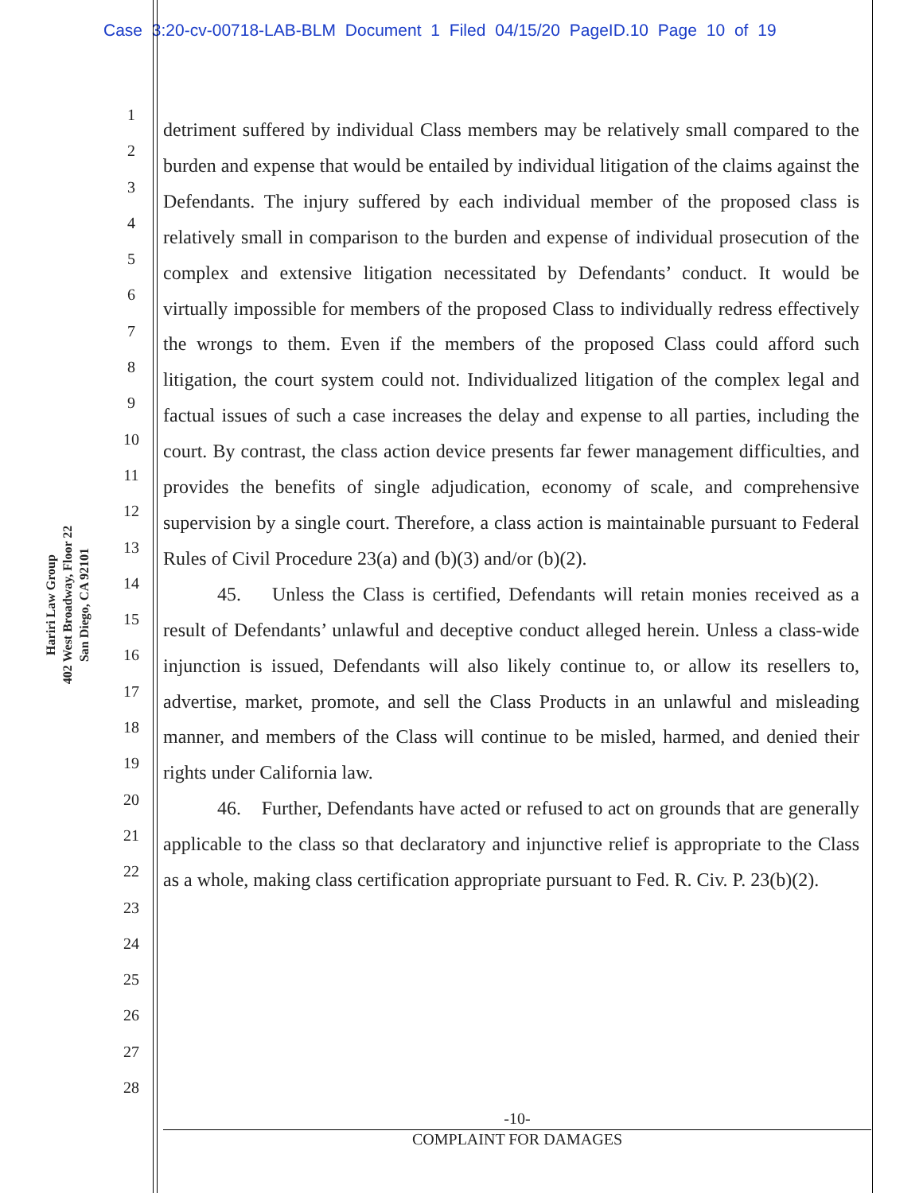Case 3:20-cv-00718-LAB-BLM Document 1 Filed 04/15/20 PageID.10 Page 10 of 19
Hariri Law Group
402 West Broadway, Floor 22
San Diego, CA 92101
1
2
3
4
5
6
7
8
9
10
11
12
13
14
15
16
17
18
19
20
21
22
23
24
25
26
27
28
detriment suffered by individual Class members may be relatively small compared to the burden and expense that would be entailed by individual litigation of the claims against the Defendants. The injury suffered by each individual member of the proposed class is relatively small in comparison to the burden and expense of individual prosecution of the complex and extensive litigation necessitated by Defendants’ conduct. It would be virtually impossible for members of the proposed Class to individually redress effectively the wrongs to them. Even if the members of the proposed Class could afford such litigation, the court system could not. Individualized litigation of the complex legal and factual issues of such a case increases the delay and expense to all parties, including the court. By contrast, the class action device presents far fewer management difficulties, and provides the benefits of single adjudication, economy of scale, and comprehensive supervision by a single court. Therefore, a class action is maintainable pursuant to Federal Rules of Civil Procedure 23(a) and (b)(3) and/or (b)(2).
45. Unless the Class is certified, Defendants will retain monies received as a result of Defendants’ unlawful and deceptive conduct alleged herein. Unless a class-wide injunction is issued, Defendants will also likely continue to, or allow its resellers to, advertise, market, promote, and sell the Class Products in an unlawful and misleading manner, and members of the Class will continue to be misled, harmed, and denied their rights under California law.
46. Further, Defendants have acted or refused to act on grounds that are generally applicable to the class so that declaratory and injunctive relief is appropriate to the Class as a whole, making class certification appropriate pursuant to Fed. R. Civ. P. 23(b)(2).
-10-
COMPLAINT FOR DAMAGES